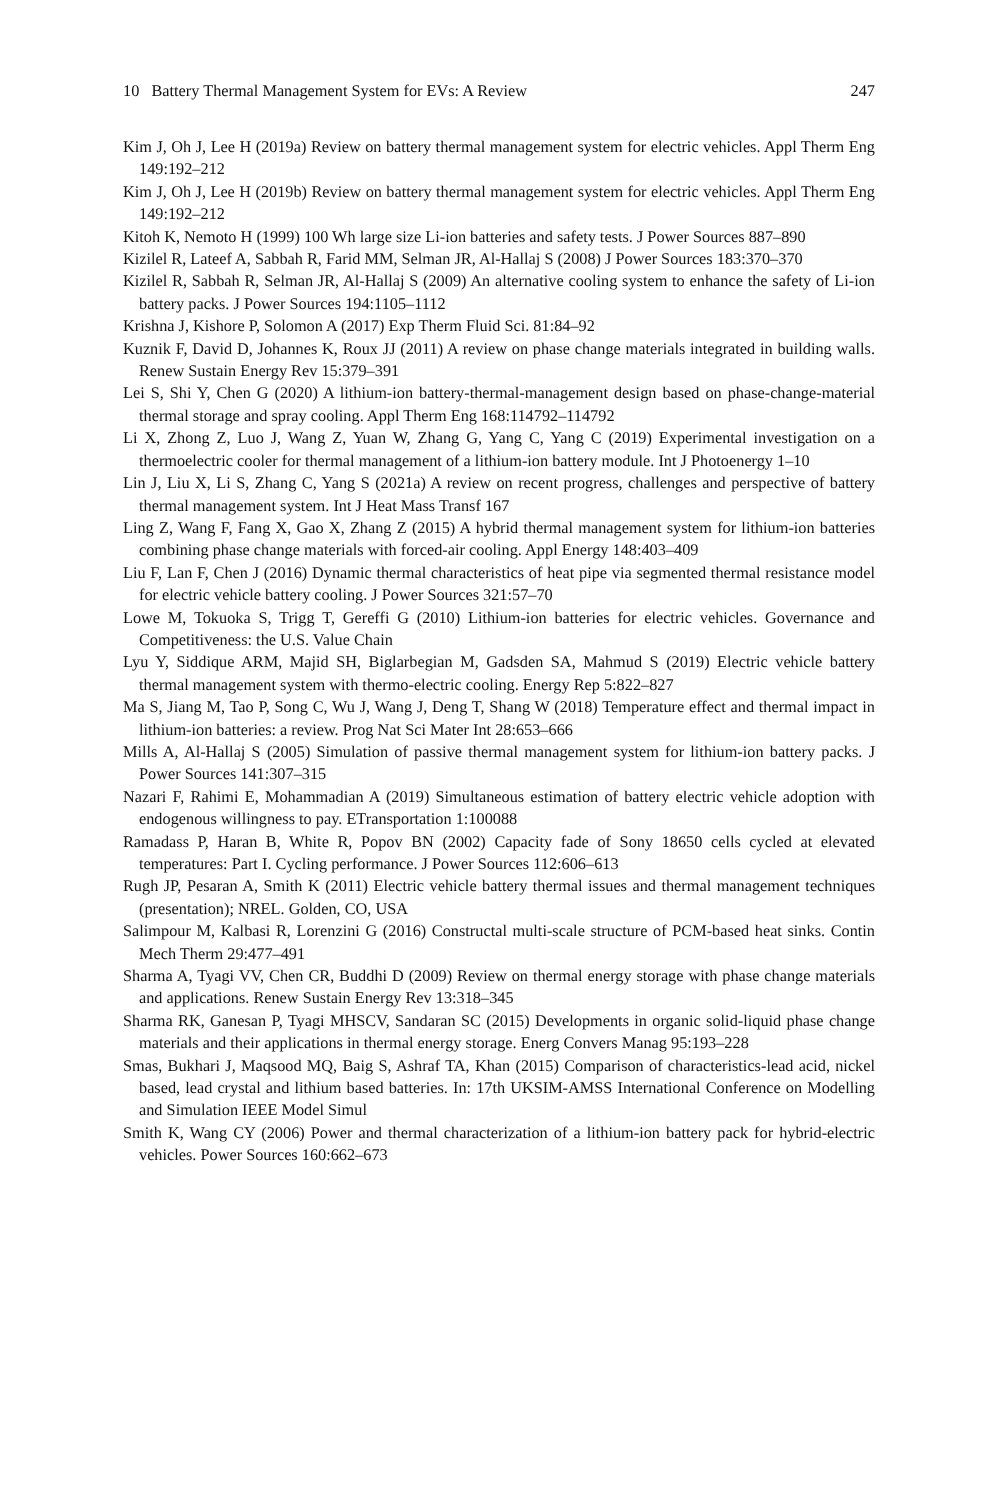10 Battery Thermal Management System for EVs: A Review 247
Kim J, Oh J, Lee H (2019a) Review on battery thermal management system for electric vehicles. Appl Therm Eng 149:192–212
Kim J, Oh J, Lee H (2019b) Review on battery thermal management system for electric vehicles. Appl Therm Eng 149:192–212
Kitoh K, Nemoto H (1999) 100 Wh large size Li-ion batteries and safety tests. J Power Sources 887–890
Kizilel R, Lateef A, Sabbah R, Farid MM, Selman JR, Al-Hallaj S (2008) J Power Sources 183:370–370
Kizilel R, Sabbah R, Selman JR, Al-Hallaj S (2009) An alternative cooling system to enhance the safety of Li-ion battery packs. J Power Sources 194:1105–1112
Krishna J, Kishore P, Solomon A (2017) Exp Therm Fluid Sci. 81:84–92
Kuznik F, David D, Johannes K, Roux JJ (2011) A review on phase change materials integrated in building walls. Renew Sustain Energy Rev 15:379–391
Lei S, Shi Y, Chen G (2020) A lithium-ion battery-thermal-management design based on phase-change-material thermal storage and spray cooling. Appl Therm Eng 168:114792–114792
Li X, Zhong Z, Luo J, Wang Z, Yuan W, Zhang G, Yang C, Yang C (2019) Experimental investigation on a thermoelectric cooler for thermal management of a lithium-ion battery module. Int J Photoenergy 1–10
Lin J, Liu X, Li S, Zhang C, Yang S (2021a) A review on recent progress, challenges and perspective of battery thermal management system. Int J Heat Mass Transf 167
Ling Z, Wang F, Fang X, Gao X, Zhang Z (2015) A hybrid thermal management system for lithium-ion batteries combining phase change materials with forced-air cooling. Appl Energy 148:403–409
Liu F, Lan F, Chen J (2016) Dynamic thermal characteristics of heat pipe via segmented thermal resistance model for electric vehicle battery cooling. J Power Sources 321:57–70
Lowe M, Tokuoka S, Trigg T, Gereffi G (2010) Lithium-ion batteries for electric vehicles. Governance and Competitiveness: the U.S. Value Chain
Lyu Y, Siddique ARM, Majid SH, Biglarbegian M, Gadsden SA, Mahmud S (2019) Electric vehicle battery thermal management system with thermo-electric cooling. Energy Rep 5:822–827
Ma S, Jiang M, Tao P, Song C, Wu J, Wang J, Deng T, Shang W (2018) Temperature effect and thermal impact in lithium-ion batteries: a review. Prog Nat Sci Mater Int 28:653–666
Mills A, Al-Hallaj S (2005) Simulation of passive thermal management system for lithium-ion battery packs. J Power Sources 141:307–315
Nazari F, Rahimi E, Mohammadian A (2019) Simultaneous estimation of battery electric vehicle adoption with endogenous willingness to pay. ETransportation 1:100088
Ramadass P, Haran B, White R, Popov BN (2002) Capacity fade of Sony 18650 cells cycled at elevated temperatures: Part I. Cycling performance. J Power Sources 112:606–613
Rugh JP, Pesaran A, Smith K (2011) Electric vehicle battery thermal issues and thermal management techniques (presentation); NREL. Golden, CO, USA
Salimpour M, Kalbasi R, Lorenzini G (2016) Constructal multi-scale structure of PCM-based heat sinks. Contin Mech Therm 29:477–491
Sharma A, Tyagi VV, Chen CR, Buddhi D (2009) Review on thermal energy storage with phase change materials and applications. Renew Sustain Energy Rev 13:318–345
Sharma RK, Ganesan P, Tyagi MHSCV, Sandaran SC (2015) Developments in organic solid-liquid phase change materials and their applications in thermal energy storage. Energ Convers Manag 95:193–228
Smas, Bukhari J, Maqsood MQ, Baig S, Ashraf TA, Khan (2015) Comparison of characteristics-lead acid, nickel based, lead crystal and lithium based batteries. In: 17th UKSIM-AMSS International Conference on Modelling and Simulation IEEE Model Simul
Smith K, Wang CY (2006) Power and thermal characterization of a lithium-ion battery pack for hybrid-electric vehicles. Power Sources 160:662–673